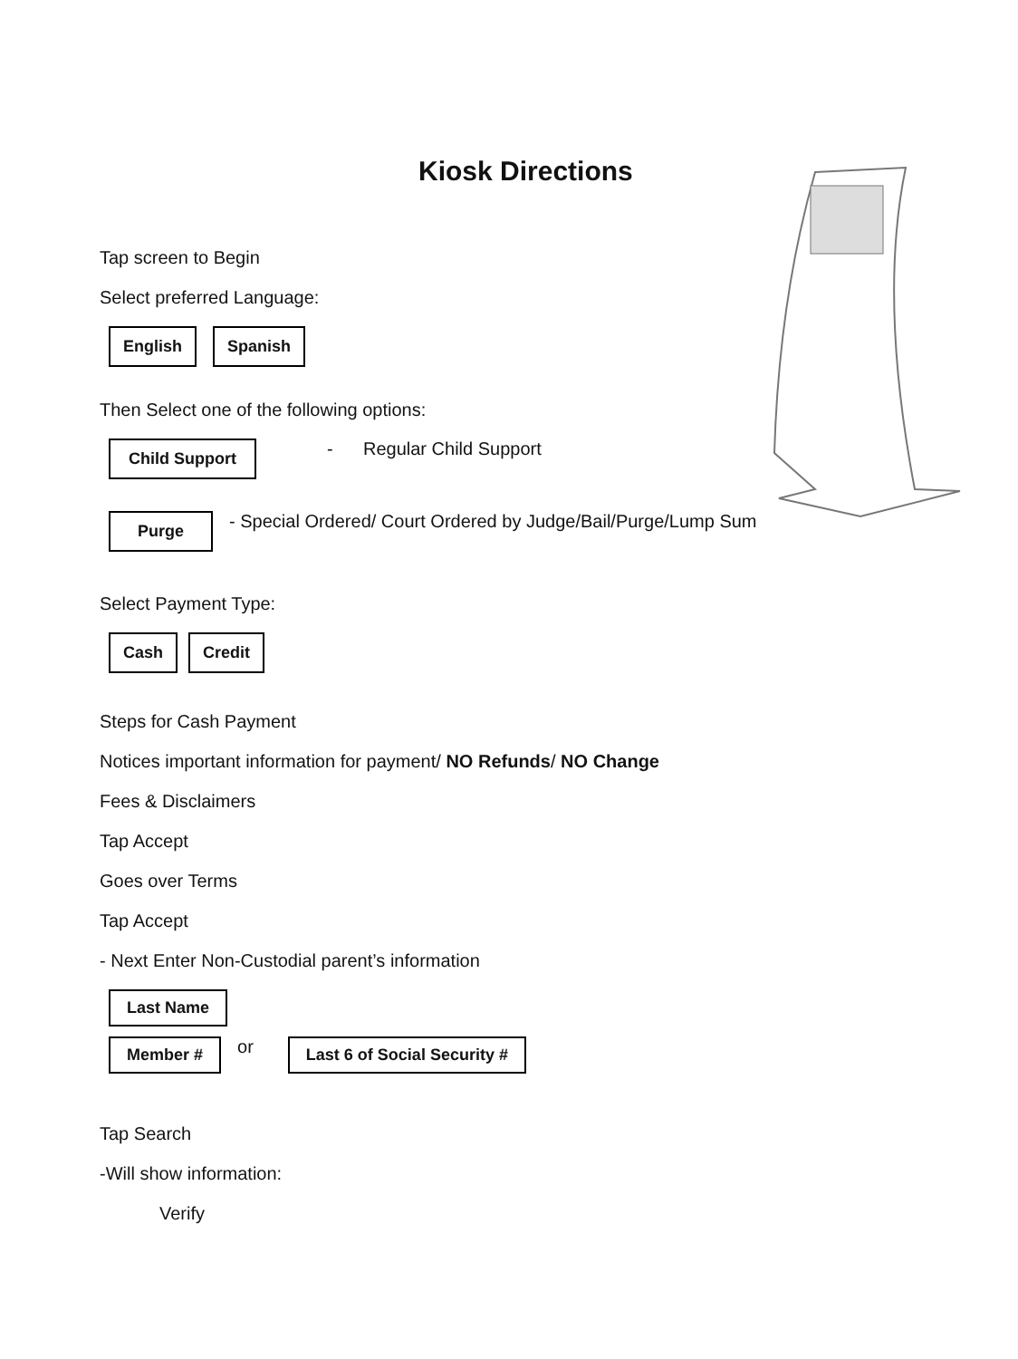Kiosk Directions
Tap screen to Begin
Select preferred Language:
English Spanish
Then Select one of the following options:
Child Support - Regular Child Support
Purge - Special Ordered/ Court Ordered by Judge/Bail/Purge/Lump Sum
Select Payment Type:
Cash Credit
Steps for Cash Payment
Notices important information for payment/ NO Refunds/ NO Change
Fees & Disclaimers
Tap Accept
Goes over Terms
Tap Accept
- Next Enter Non-Custodial parent’s information
Last Name
Member # or Last 6 of Social Security #
Tap Search
-Will show information:
Verify